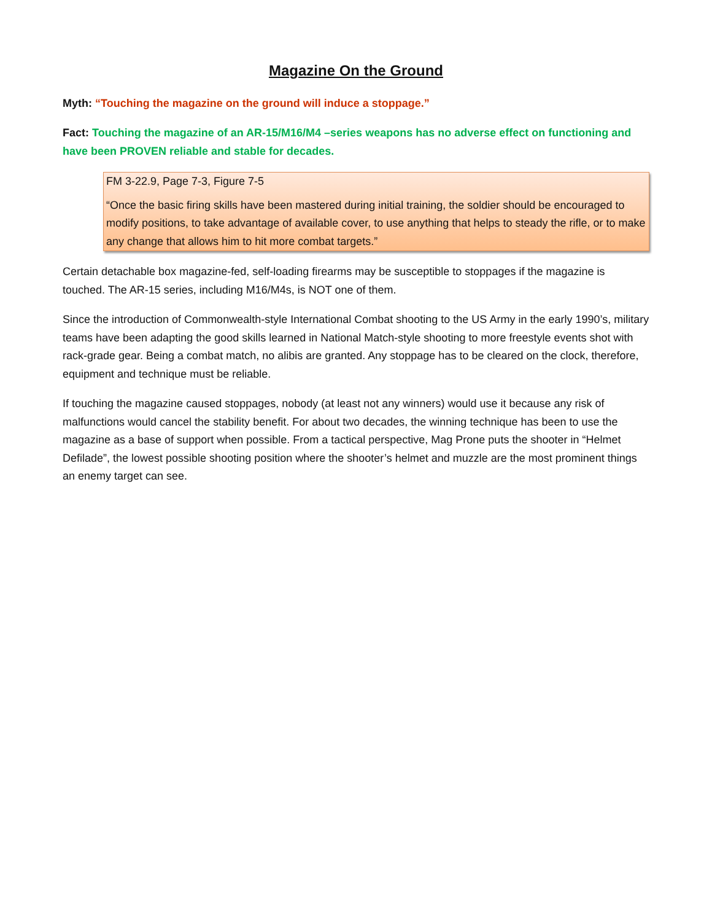Magazine On the Ground
Myth: “Touching the magazine on the ground will induce a stoppage.”
Fact: Touching the magazine of an AR-15/M16/M4 –series weapons has no adverse effect on functioning and have been PROVEN reliable and stable for decades.
FM 3-22.9, Page 7-3, Figure 7-5
“Once the basic firing skills have been mastered during initial training, the soldier should be encouraged to modify positions, to take advantage of available cover, to use anything that helps to steady the rifle, or to make any change that allows him to hit more combat targets.”
Certain detachable box magazine-fed, self-loading firearms may be susceptible to stoppages if the magazine is touched. The AR-15 series, including M16/M4s, is NOT one of them.
Since the introduction of Commonwealth-style International Combat shooting to the US Army in the early 1990’s, military teams have been adapting the good skills learned in National Match-style shooting to more freestyle events shot with rack-grade gear. Being a combat match, no alibis are granted. Any stoppage has to be cleared on the clock, therefore, equipment and technique must be reliable.
If touching the magazine caused stoppages, nobody (at least not any winners) would use it because any risk of malfunctions would cancel the stability benefit. For about two decades, the winning technique has been to use the magazine as a base of support when possible. From a tactical perspective, Mag Prone puts the shooter in “Helmet Defilade”, the lowest possible shooting position where the shooter’s helmet and muzzle are the most prominent things an enemy target can see.